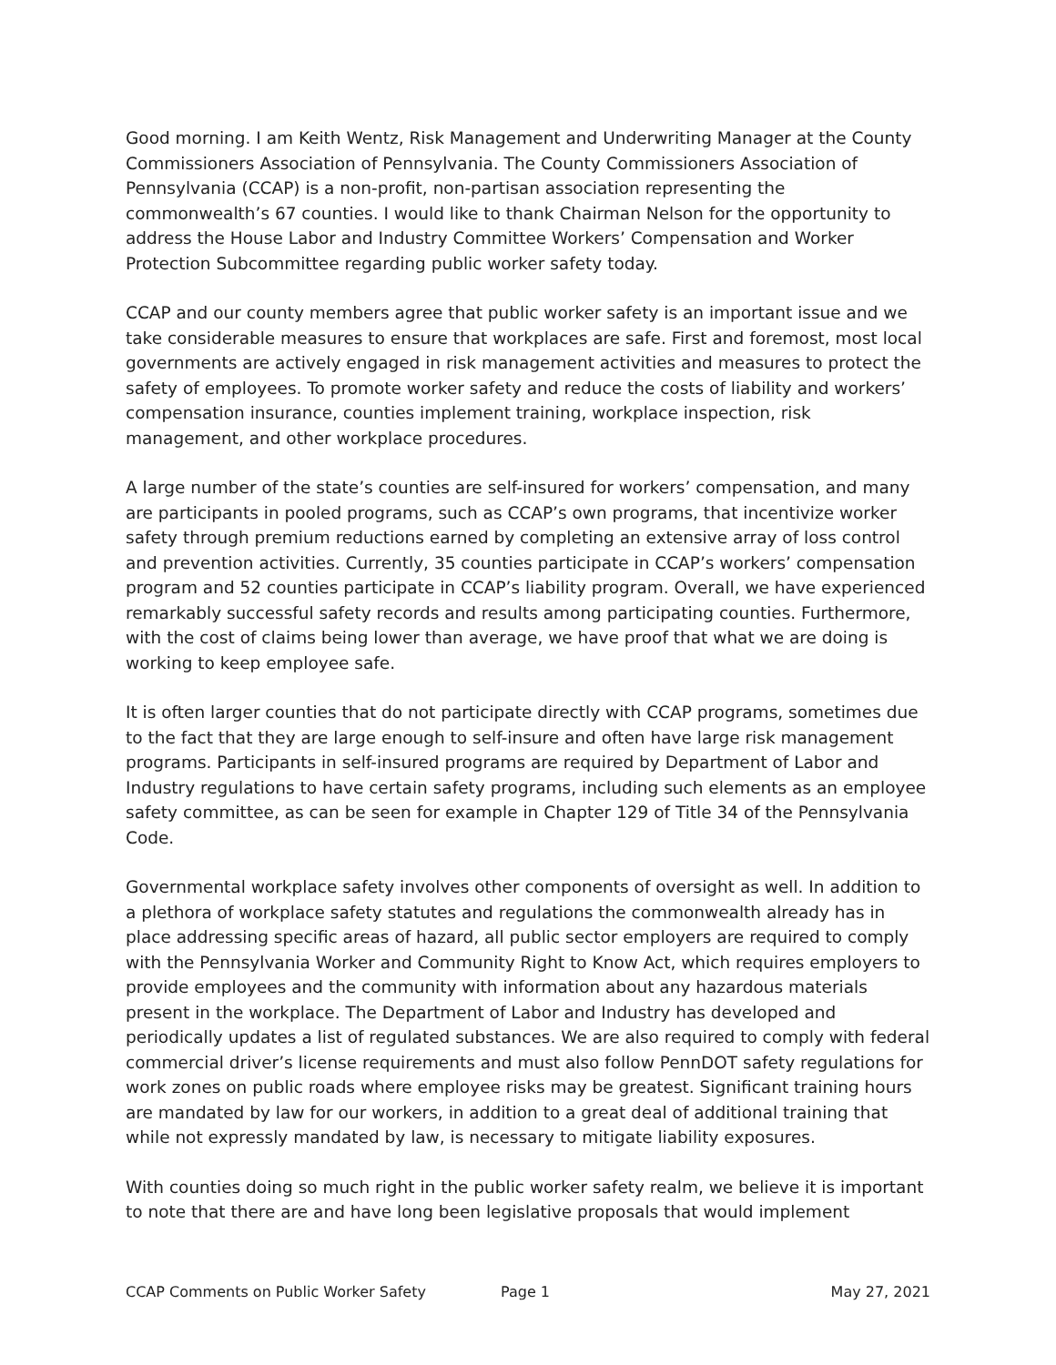Good morning. I am Keith Wentz, Risk Management and Underwriting Manager at the County Commissioners Association of Pennsylvania. The County Commissioners Association of Pennsylvania (CCAP) is a non-profit, non-partisan association representing the commonwealth’s 67 counties. I would like to thank Chairman Nelson for the opportunity to address the House Labor and Industry Committee Workers’ Compensation and Worker Protection Subcommittee regarding public worker safety today.
CCAP and our county members agree that public worker safety is an important issue and we take considerable measures to ensure that workplaces are safe. First and foremost, most local governments are actively engaged in risk management activities and measures to protect the safety of employees. To promote worker safety and reduce the costs of liability and workers’ compensation insurance, counties implement training, workplace inspection, risk management, and other workplace procedures.
A large number of the state’s counties are self-insured for workers’ compensation, and many are participants in pooled programs, such as CCAP’s own programs, that incentivize worker safety through premium reductions earned by completing an extensive array of loss control and prevention activities. Currently, 35 counties participate in CCAP’s workers’ compensation program and 52 counties participate in CCAP’s liability program. Overall, we have experienced remarkably successful safety records and results among participating counties. Furthermore, with the cost of claims being lower than average, we have proof that what we are doing is working to keep employee safe.
It is often larger counties that do not participate directly with CCAP programs, sometimes due to the fact that they are large enough to self-insure and often have large risk management programs. Participants in self-insured programs are required by Department of Labor and Industry regulations to have certain safety programs, including such elements as an employee safety committee, as can be seen for example in Chapter 129 of Title 34 of the Pennsylvania Code.
Governmental workplace safety involves other components of oversight as well. In addition to a plethora of workplace safety statutes and regulations the commonwealth already has in place addressing specific areas of hazard, all public sector employers are required to comply with the Pennsylvania Worker and Community Right to Know Act, which requires employers to provide employees and the community with information about any hazardous materials present in the workplace. The Department of Labor and Industry has developed and periodically updates a list of regulated substances. We are also required to comply with federal commercial driver’s license requirements and must also follow PennDOT safety regulations for work zones on public roads where employee risks may be greatest. Significant training hours are mandated by law for our workers, in addition to a great deal of additional training that while not expressly mandated by law, is necessary to mitigate liability exposures.
With counties doing so much right in the public worker safety realm, we believe it is important to note that there are and have long been legislative proposals that would implement
CCAP Comments on Public Worker Safety Page 1 May 27, 2021